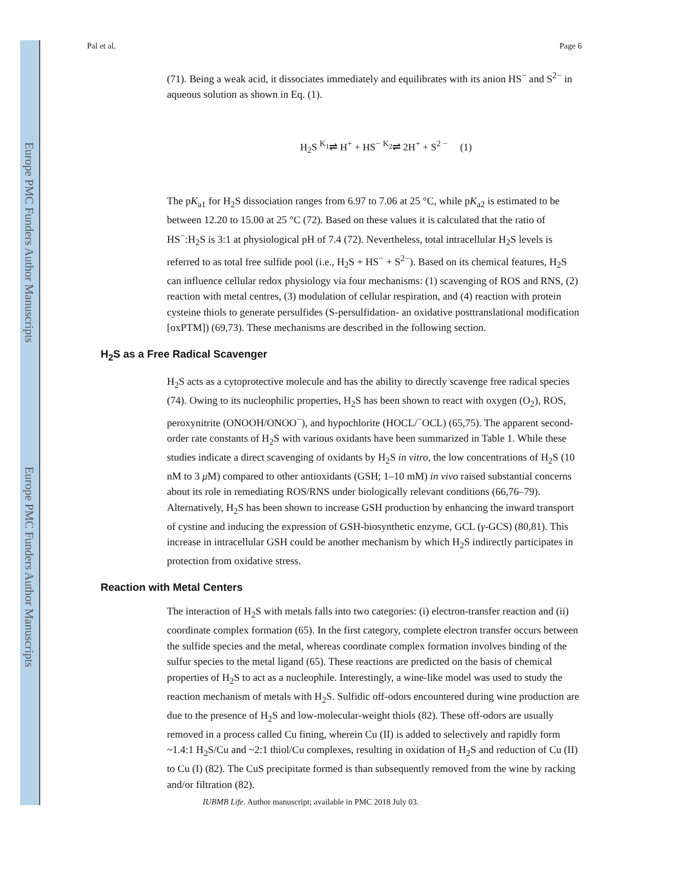Europe PMC Funders Author Manuscripts
Europe PMC Funders Author Manuscripts
Pal et al. Page 6
(71). Being a weak acid, it dissociates immediately and equilibrates with its anion HS<sup>−</sup> and S<sup>2−</sup> in aqueous solution as shown in Eq. (1).
H<sub>2</sub>S <sup>K<sub>1</sub></sup>⇌ H<sup>+</sup> + HS<sup>−</sup> <sup>K<sub>2</sub></sup>⇌ 2H<sup>+</sup> + S<sup>2 −</sup> (1)
The pK<sub>a1</sub> for H<sub>2</sub>S dissociation ranges from 6.97 to 7.06 at 25 °C, while pK<sub>a2</sub> is estimated to be between 12.20 to 15.00 at 25 °C (72). Based on these values it is calculated that the ratio of HS<sup>−</sup>:H<sub>2</sub>S is 3:1 at physiological pH of 7.4 (72). Nevertheless, total intracellular H<sub>2</sub>S levels is referred to as total free sulfide pool (i.e., H<sub>2</sub>S + HS<sup>−</sup> + S<sup>2−</sup>). Based on its chemical features, H<sub>2</sub>S can influence cellular redox physiology via four mechanisms: (1) scavenging of ROS and RNS, (2) reaction with metal centres, (3) modulation of cellular respiration, and (4) reaction with protein cysteine thiols to generate persulfides (S-persulfidation- an oxidative posttranslational modification [oxPTM]) (69,73). These mechanisms are described in the following section.
H<sub>2</sub>S as a Free Radical Scavenger
H<sub>2</sub>S acts as a cytoprotective molecule and has the ability to directly scavenge free radical species (74). Owing to its nucleophilic properties, H<sub>2</sub>S has been shown to react with oxygen (O<sub>2</sub>), ROS, peroxynitrite (ONOOH/ONOO<sup>−</sup>), and hypochlorite (HOCL/<sup>−</sup>OCL) (65,75). The apparent second-order rate constants of H<sub>2</sub>S with various oxidants have been summarized in Table 1. While these studies indicate a direct scavenging of oxidants by H<sub>2</sub>S in vitro, the low concentrations of H<sub>2</sub>S (10 nM to 3 μ M) compared to other antioxidants (GSH; 1–10 mM) in vivo raised substantial concerns about its role in remediating ROS/RNS under biologically relevant conditions (66,76–79). Alternatively, H<sub>2</sub>S has been shown to increase GSH production by enhancing the inward transport of cystine and inducing the expression of GSH-biosynthetic enzyme, GCL (γ-GCS) (80,81). This increase in intracellular GSH could be another mechanism by which H<sub>2</sub>S indirectly participates in protection from oxidative stress.
Reaction with Metal Centers
The interaction of H<sub>2</sub>S with metals falls into two categories: (i) electron-transfer reaction and (ii) coordinate complex formation (65). In the first category, complete electron transfer occurs between the sulfide species and the metal, whereas coordinate complex formation involves binding of the sulfur species to the metal ligand (65). These reactions are predicted on the basis of chemical properties of H<sub>2</sub>S to act as a nucleophile. Interestingly, a wine-like model was used to study the reaction mechanism of metals with H<sub>2</sub>S. Sulfidic off-odors encountered during wine production are due to the presence of H<sub>2</sub>S and low-molecular-weight thiols (82). These off-odors are usually removed in a process called Cu fining, wherein Cu (II) is added to selectively and rapidly form ~1.4:1 H<sub>2</sub>S/Cu and ~2:1 thiol/Cu complexes, resulting in oxidation of H<sub>2</sub>S and reduction of Cu (II) to Cu (I) (82). The CuS precipitate formed is than subsequently removed from the wine by racking and/or filtration (82).
IUBMB Life. Author manuscript; available in PMC 2018 July 03.